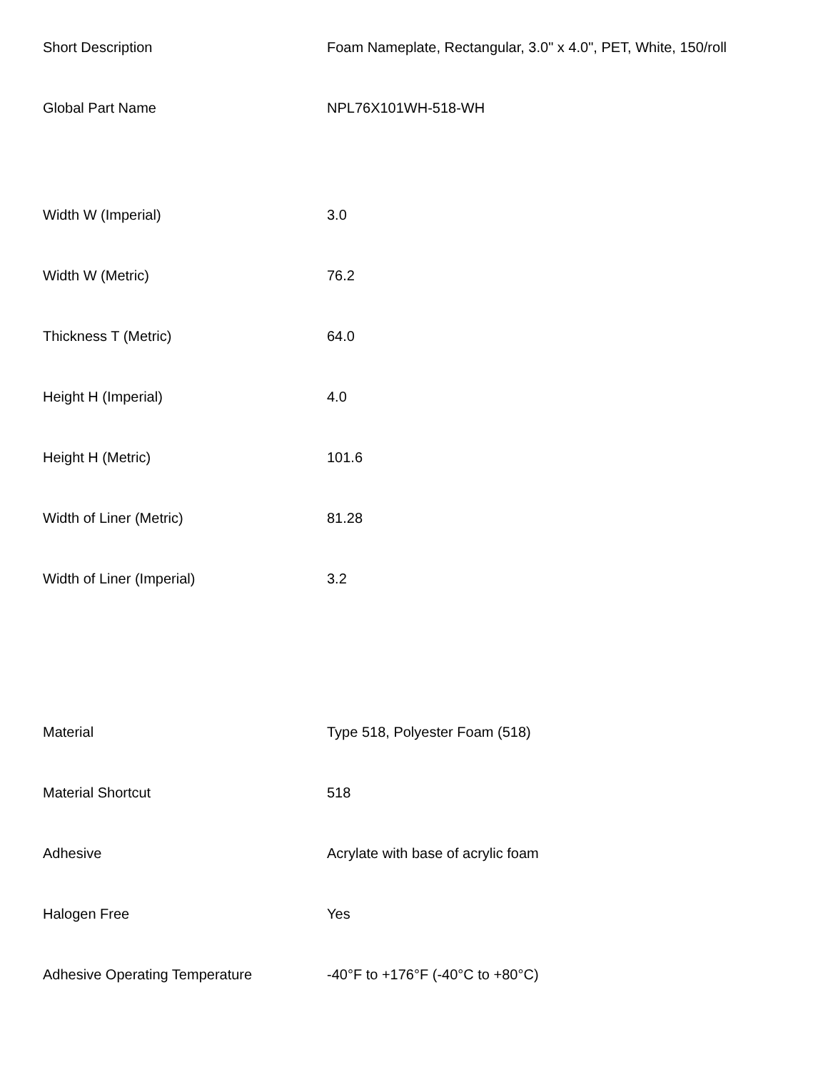| Short Description | Foam Nameplate, Rectangular, 3.0" x 4.0", PET, White, 150/roll |
| Global Part Name | NPL76X101WH-518-WH |
| Width W (Imperial) | 3.0 |
| Width W (Metric) | 76.2 |
| Thickness T (Metric) | 64.0 |
| Height H (Imperial) | 4.0 |
| Height H (Metric) | 101.6 |
| Width of Liner (Metric) | 81.28 |
| Width of Liner (Imperial) | 3.2 |
| Material | Type 518, Polyester Foam (518) |
| Material Shortcut | 518 |
| Adhesive | Acrylate with base of acrylic foam |
| Halogen Free | Yes |
| Adhesive Operating Temperature | -40°F to +176°F (-40°C to +80°C) |